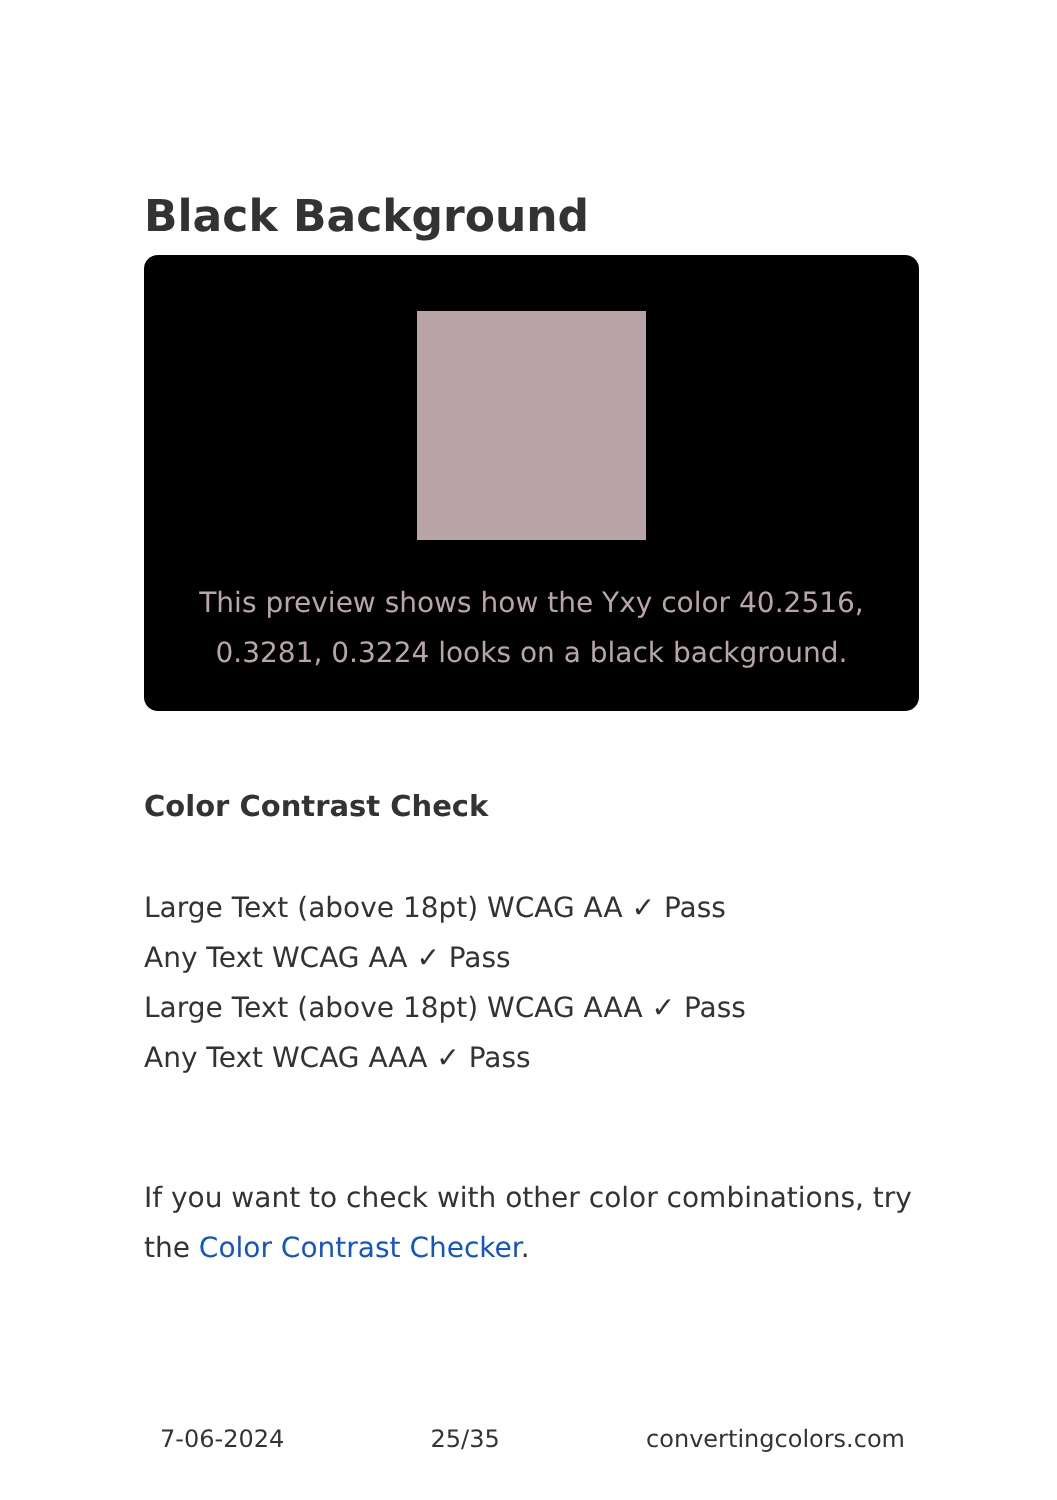Black Background
This preview shows how the Yxy color 40.2516, 0.3281, 0.3224 looks on a black background.
Color Contrast Check
Large Text (above 18pt) WCAG AA ✓ Pass
Any Text WCAG AA ✓ Pass
Large Text (above 18pt) WCAG AAA ✓ Pass
Any Text WCAG AAA ✓ Pass
If you want to check with other color combinations, try the Color Contrast Checker.
7-06-2024 25/35 convertingcolors.com